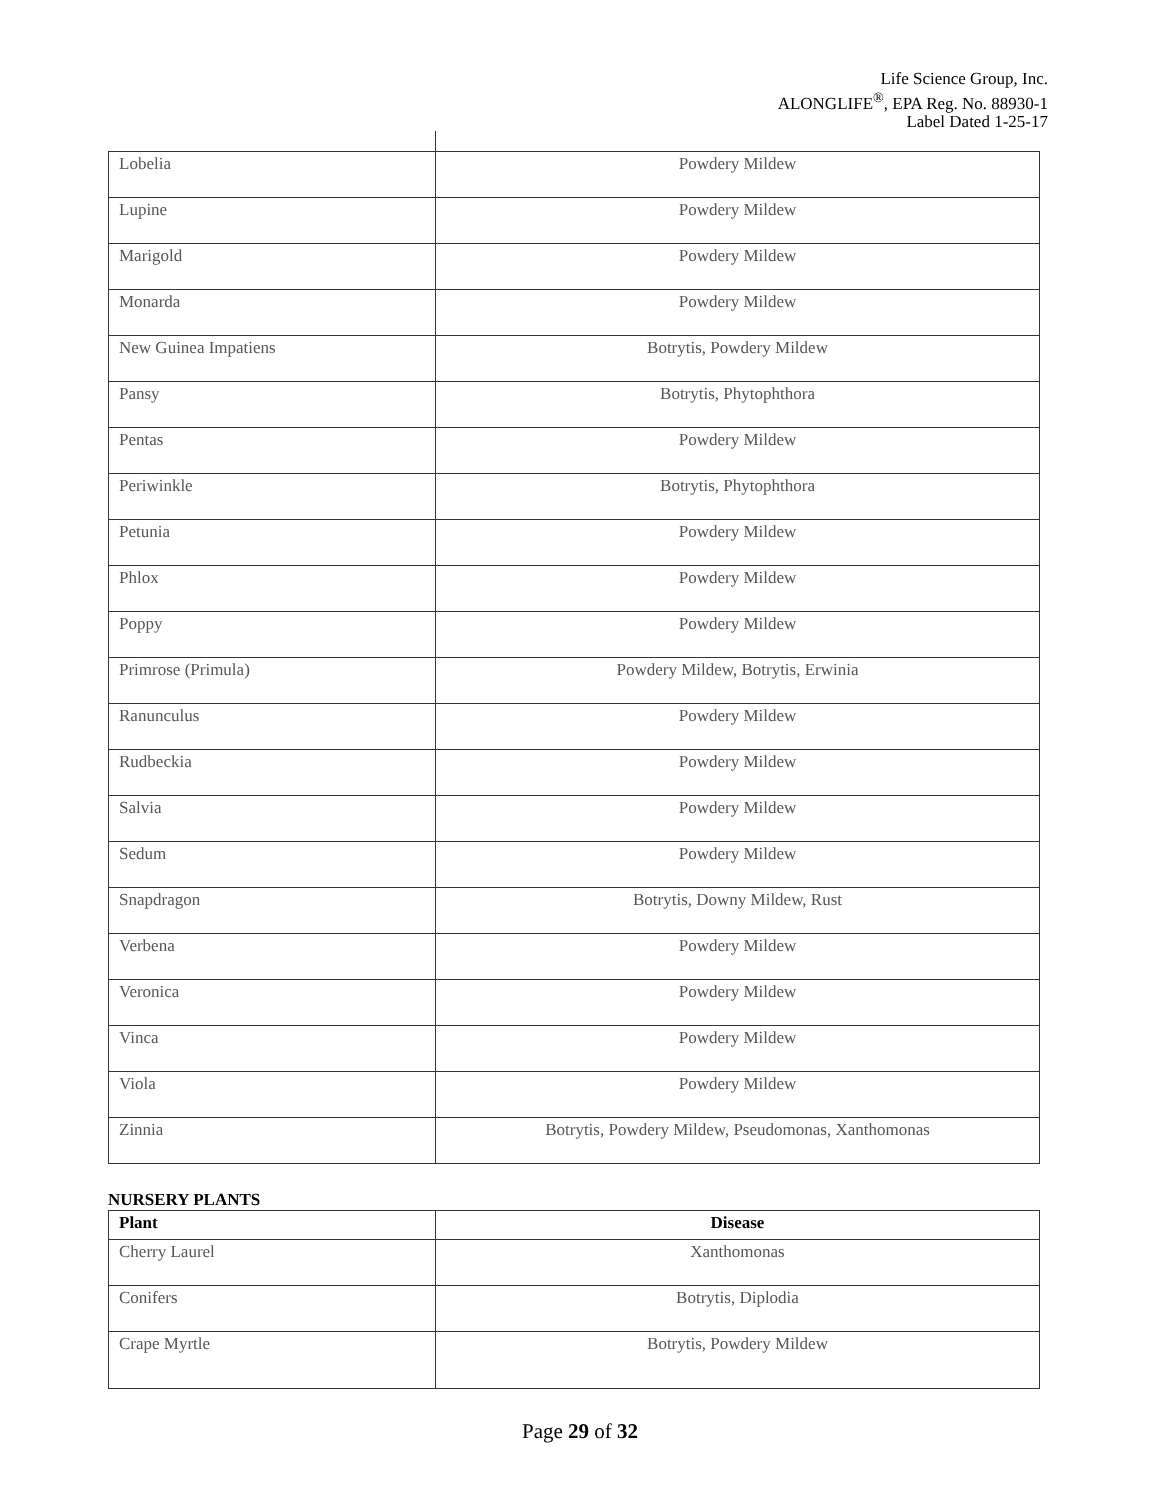Life Science Group, Inc.
ALONGLIFE<sup>®</sup>, EPA Reg. No. 88930-1
Label Dated 1-25-17
| Lobelia | Powdery Mildew |
| Lupine | Powdery Mildew |
| Marigold | Powdery Mildew |
| Monarda | Powdery Mildew |
| New Guinea Impatiens | Botrytis, Powdery Mildew |
| Pansy | Botrytis, Phytophthora |
| Pentas | Powdery Mildew |
| Periwinkle | Botrytis, Phytophthora |
| Petunia | Powdery Mildew |
| Phlox | Powdery Mildew |
| Poppy | Powdery Mildew |
| Primrose (Primula) | Powdery Mildew, Botrytis, Erwinia |
| Ranunculus | Powdery Mildew |
| Rudbeckia | Powdery Mildew |
| Salvia | Powdery Mildew |
| Sedum | Powdery Mildew |
| Snapdragon | Botrytis, Downy Mildew, Rust |
| Verbena | Powdery Mildew |
| Veronica | Powdery Mildew |
| Vinca | Powdery Mildew |
| Viola | Powdery Mildew |
| Zinnia | Botrytis, Powdery Mildew, Pseudomonas, Xanthomonas |
NURSERY PLANTS
| Plant | Disease |
| --- | --- |
| Cherry Laurel | Xanthomonas |
| Conifers | Botrytis, Diplodia |
| Crape Myrtle | Botrytis, Powdery Mildew |
Page 29 of 32